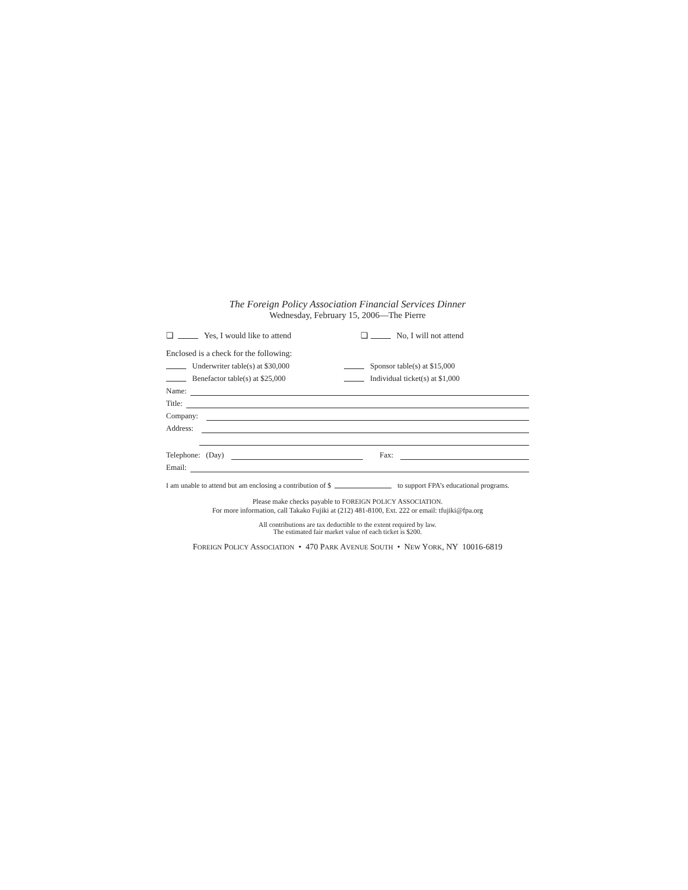The Foreign Policy Association Financial Services Dinner
Wednesday, February 15, 2006—The Pierre
❏ Yes, I would like to attend
❏ No, I will not attend
Enclosed is a check for the following:
Underwriter table(s) at $30,000
Sponsor table(s) at $15,000
Benefactor table(s) at $25,000
Individual ticket(s) at $1,000
Name:
Title:
Company:
Address:
Telephone: (Day)
Fax:
Email:
I am unable to attend but am enclosing a contribution of $ to support FPA’s educational programs.
Please make checks payable to FOREIGN POLICY ASSOCIATION.
For more information, call Takako Fujiki at (212) 481-8100, Ext. 222 or email: tfujiki@fpa.org
All contributions are tax deductible to the extent required by law.
The estimated fair market value of each ticket is $200.
FOREIGN POLICY ASSOCIATION • 470 PARK AVENUE SOUTH • NEW YORK, NY 10016-6819